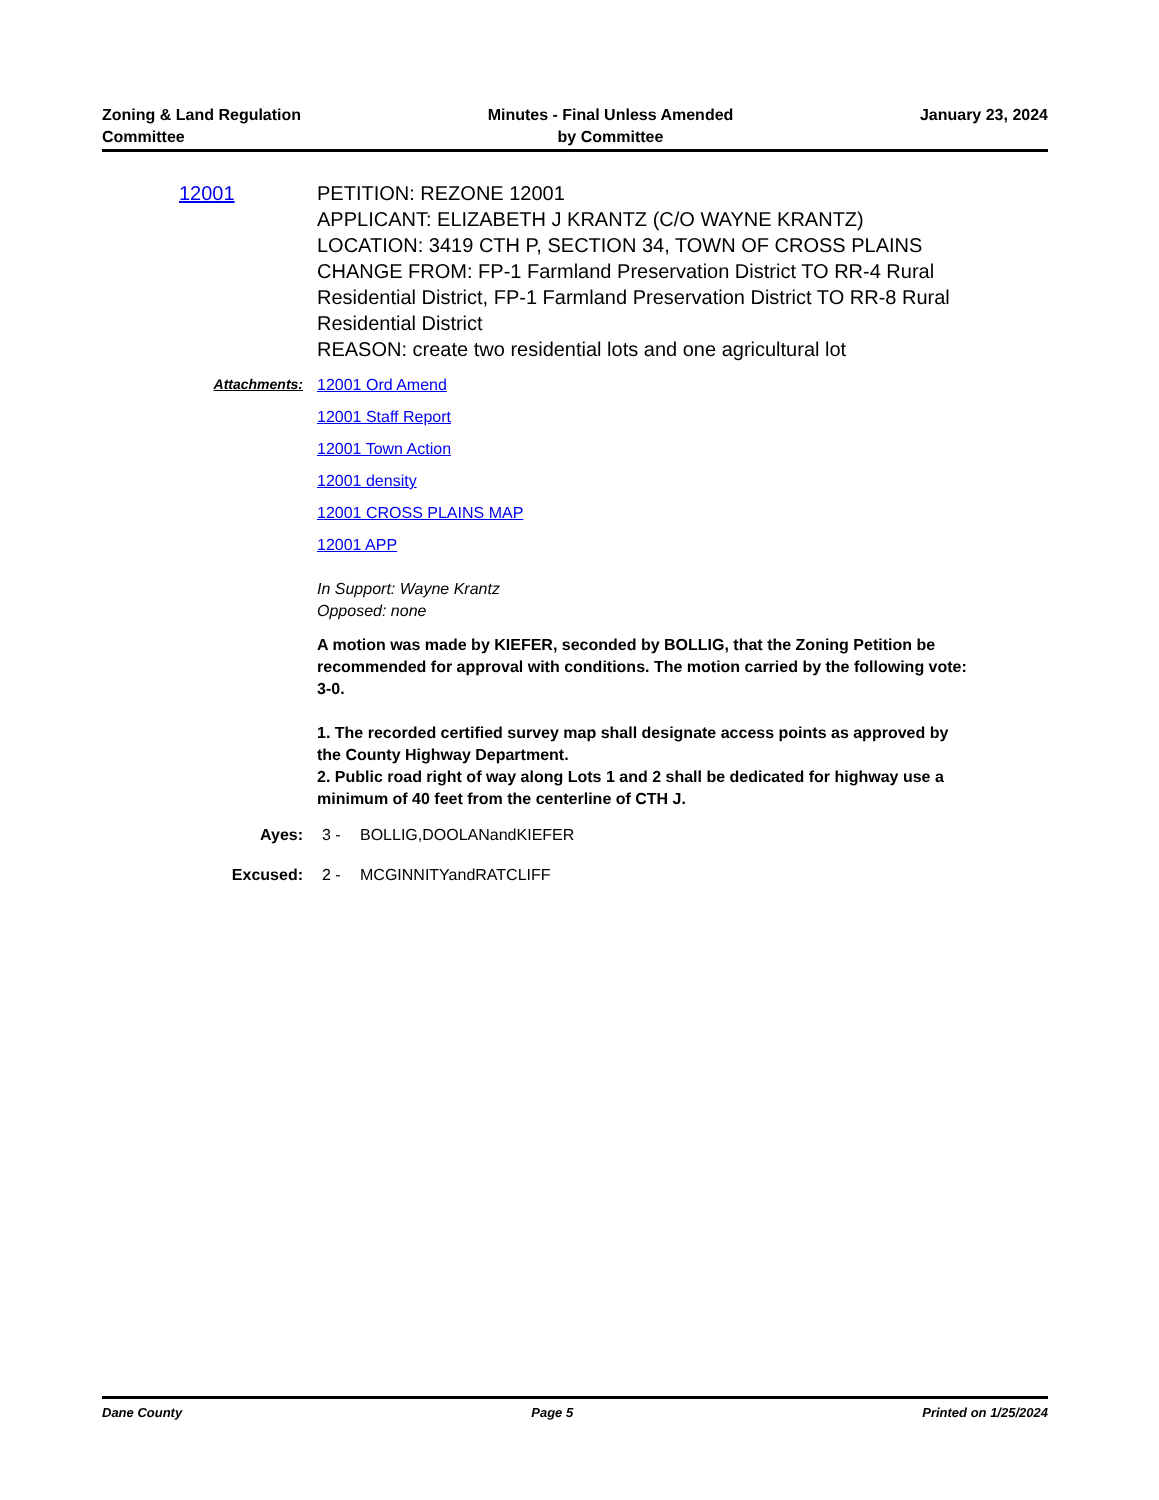Zoning & Land Regulation
Committee
Minutes - Final Unless Amended
by Committee
January 23, 2024
12001 PETITION: REZONE 12001
APPLICANT: ELIZABETH J KRANTZ (C/O WAYNE KRANTZ)
LOCATION: 3419 CTH P, SECTION 34, TOWN OF CROSS PLAINS
CHANGE FROM: FP-1 Farmland Preservation District TO RR-4 Rural Residential District, FP-1 Farmland Preservation District TO RR-8 Rural Residential District
REASON: create two residential lots and one agricultural lot
Attachments: 12001 Ord Amend
12001 Staff Report
12001 Town Action
12001 density
12001 CROSS PLAINS MAP
12001 APP
In Support: Wayne Krantz
Opposed: none
A motion was made by KIEFER, seconded by BOLLIG, that the Zoning Petition be recommended for approval with conditions. The motion carried by the following vote: 3-0.
1. The recorded certified survey map shall designate access points as approved by the County Highway Department.
2. Public road right of way along Lots 1 and 2 shall be dedicated for highway use a minimum of 40 feet from the centerline of CTH J.
Ayes: 3 - BOLLIG,DOOLANandKIEFER
Excused: 2 - MCGINNITYandRATCLIFF
Dane County Page 5 Printed on 1/25/2024